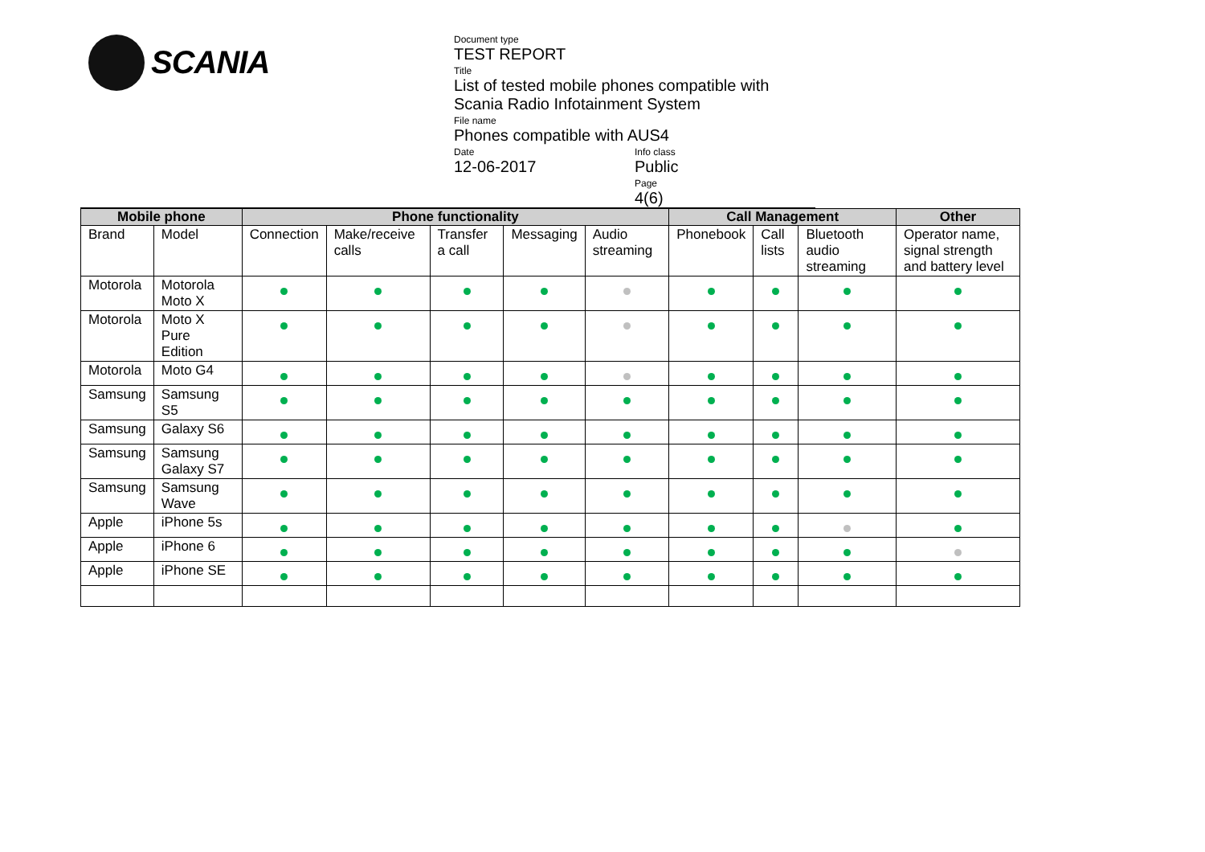SCANIA
Document type
TEST REPORT
Title
List of tested mobile phones compatible with
Scania Radio Infotainment System
File name
Phones compatible with AUS4
Date
12-06-2017
Info class
Public
Page
4(6)
| Mobile phone | | Phone functionality | | | | | Call Management | | | Other |
| --- | --- | --- | --- | --- | --- | --- | --- | --- | --- | --- |
| Brand | Model | Connection | Make/receive calls | Transfer a call | Messaging | Audio streaming | Phonebook | Call lists | Bluetooth audio streaming | Operator name, signal strength and battery level |
| Motorola | Motorola Moto X | | | | | | | | | |
| Motorola | Moto X Pure Edition | | | | | | | | | |
| Motorola | Moto G4 | | | | | | | | | |
| Samsung | Samsung S5 | | | | | | | | | |
| Samsung | Galaxy S6 | | | | | | | | | |
| Samsung | Samsung Galaxy S7 | | | | | | | | | |
| Samsung | Samsung Wave | | | | | | | | | |
| Apple | iPhone 5s | | | | | | | | | |
| Apple | iPhone 6 | | | | | | | | | |
| Apple | iPhone SE | | | | | | | | | |